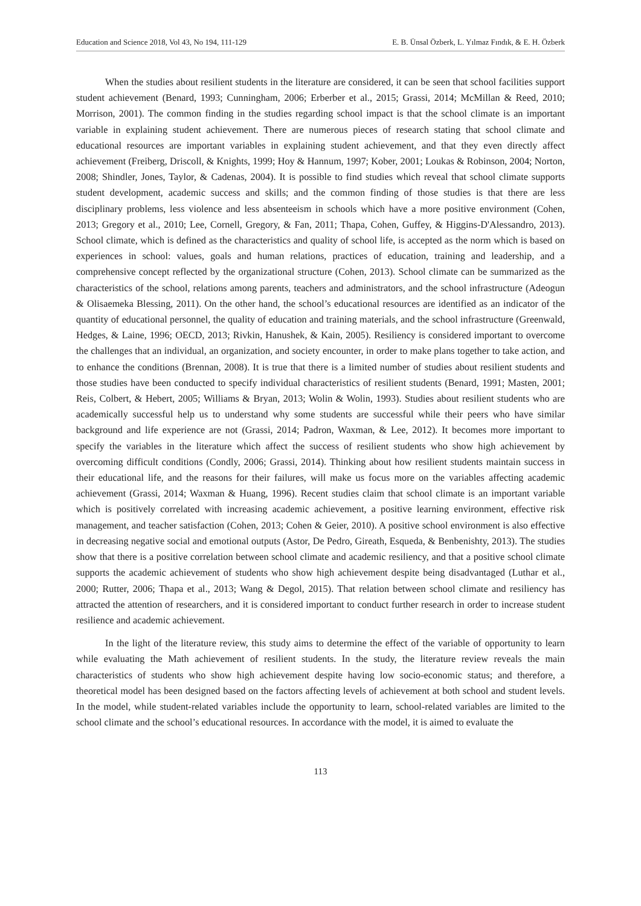Education and Science 2018, Vol 43, No 194, 111-129 E. B. Ünsal Özberk, L. Yılmaz Fındık, & E. H. Özberk
When the studies about resilient students in the literature are considered, it can be seen that school facilities support student achievement (Benard, 1993; Cunningham, 2006; Erberber et al., 2015; Grassi, 2014; McMillan & Reed, 2010; Morrison, 2001). The common finding in the studies regarding school impact is that the school climate is an important variable in explaining student achievement. There are numerous pieces of research stating that school climate and educational resources are important variables in explaining student achievement, and that they even directly affect achievement (Freiberg, Driscoll, & Knights, 1999; Hoy & Hannum, 1997; Kober, 2001; Loukas & Robinson, 2004; Norton, 2008; Shindler, Jones, Taylor, & Cadenas, 2004). It is possible to find studies which reveal that school climate supports student development, academic success and skills; and the common finding of those studies is that there are less disciplinary problems, less violence and less absenteeism in schools which have a more positive environment (Cohen, 2013; Gregory et al., 2010; Lee, Cornell, Gregory, & Fan, 2011; Thapa, Cohen, Guffey, & Higgins-D'Alessandro, 2013). School climate, which is defined as the characteristics and quality of school life, is accepted as the norm which is based on experiences in school: values, goals and human relations, practices of education, training and leadership, and a comprehensive concept reflected by the organizational structure (Cohen, 2013). School climate can be summarized as the characteristics of the school, relations among parents, teachers and administrators, and the school infrastructure (Adeogun & Olisaemeka Blessing, 2011). On the other hand, the school’s educational resources are identified as an indicator of the quantity of educational personnel, the quality of education and training materials, and the school infrastructure (Greenwald, Hedges, & Laine, 1996; OECD, 2013; Rivkin, Hanushek, & Kain, 2005). Resiliency is considered important to overcome the challenges that an individual, an organization, and society encounter, in order to make plans together to take action, and to enhance the conditions (Brennan, 2008). It is true that there is a limited number of studies about resilient students and those studies have been conducted to specify individual characteristics of resilient students (Benard, 1991; Masten, 2001; Reis, Colbert, & Hebert, 2005; Williams & Bryan, 2013; Wolin & Wolin, 1993). Studies about resilient students who are academically successful help us to understand why some students are successful while their peers who have similar background and life experience are not (Grassi, 2014; Padron, Waxman, & Lee, 2012). It becomes more important to specify the variables in the literature which affect the success of resilient students who show high achievement by overcoming difficult conditions (Condly, 2006; Grassi, 2014). Thinking about how resilient students maintain success in their educational life, and the reasons for their failures, will make us focus more on the variables affecting academic achievement (Grassi, 2014; Waxman & Huang, 1996). Recent studies claim that school climate is an important variable which is positively correlated with increasing academic achievement, a positive learning environment, effective risk management, and teacher satisfaction (Cohen, 2013; Cohen & Geier, 2010). A positive school environment is also effective in decreasing negative social and emotional outputs (Astor, De Pedro, Gireath, Esqueda, & Benbenishty, 2013). The studies show that there is a positive correlation between school climate and academic resiliency, and that a positive school climate supports the academic achievement of students who show high achievement despite being disadvantaged (Luthar et al., 2000; Rutter, 2006; Thapa et al., 2013; Wang & Degol, 2015). That relation between school climate and resiliency has attracted the attention of researchers, and it is considered important to conduct further research in order to increase student resilience and academic achievement.
In the light of the literature review, this study aims to determine the effect of the variable of opportunity to learn while evaluating the Math achievement of resilient students. In the study, the literature review reveals the main characteristics of students who show high achievement despite having low socio-economic status; and therefore, a theoretical model has been designed based on the factors affecting levels of achievement at both school and student levels. In the model, while student-related variables include the opportunity to learn, school-related variables are limited to the school climate and the school’s educational resources. In accordance with the model, it is aimed to evaluate the
113